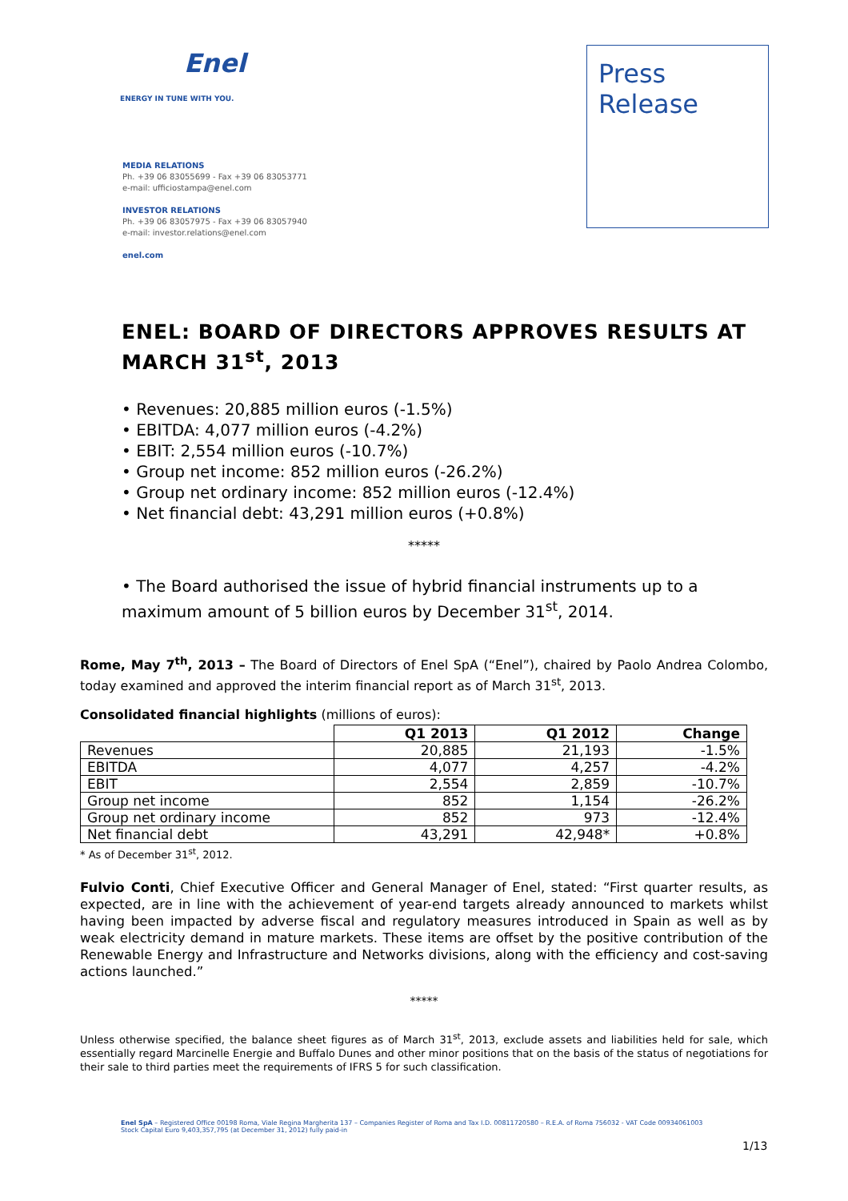Enel
ENERGY IN TUNE WITH YOU.
MEDIA RELATIONS
Ph. +39 06 83055699 - Fax +39 06 83053771
e-mail: ufficiostampa@enel.com
INVESTOR RELATIONS
Ph. +39 06 83057975 - Fax +39 06 83057940
e-mail: investor.relations@enel.com
enel.com
Press
Release
ENEL: BOARD OF DIRECTORS APPROVES RESULTS AT MARCH 31<sup>st</sup>, 2013
• Revenues: 20,885 million euros (-1.5%)
• EBITDA: 4,077 million euros (-4.2%)
• EBIT: 2,554 million euros (-10.7%)
• Group net income: 852 million euros (-26.2%)
• Group net ordinary income: 852 million euros (-12.4%)
• Net financial debt: 43,291 million euros (+0.8%)
*****
• The Board authorised the issue of hybrid financial instruments up to a maximum amount of 5 billion euros by December 31<sup>st</sup>, 2014.
Rome, May 7<sup>th</sup>, 2013 – The Board of Directors of Enel SpA (“Enel”), chaired by Paolo Andrea Colombo, today examined and approved the interim financial report as of March 31<sup>st</sup>, 2013.
Consolidated financial highlights (millions of euros):
| | Q1 2013 | Q1 2012 | Change |
| --- | --- | --- | --- |
| Revenues | 20,885 | 21,193 | -1.5% |
| EBITDA | 4,077 | 4,257 | -4.2% |
| EBIT | 2,554 | 2,859 | -10.7% |
| Group net income | 852 | 1,154 | -26.2% |
| Group net ordinary income | 852 | 973 | -12.4% |
| Net financial debt | 43,291 | 42,948* | +0.8% |
* As of December 31<sup>st</sup>, 2012.
Fulvio Conti, Chief Executive Officer and General Manager of Enel, stated: “First quarter results, as expected, are in line with the achievement of year-end targets already announced to markets whilst having been impacted by adverse fiscal and regulatory measures introduced in Spain as well as by weak electricity demand in mature markets. These items are offset by the positive contribution of the Renewable Energy and Infrastructure and Networks divisions, along with the efficiency and cost-saving actions launched.”
*****
Unless otherwise specified, the balance sheet figures as of March 31<sup>st</sup>, 2013, exclude assets and liabilities held for sale, which essentially regard Marcinelle Energie and Buffalo Dunes and other minor positions that on the basis of the status of negotiations for their sale to third parties meet the requirements of IFRS 5 for such classification.
Enel SpA – Registered Office 00198 Roma, Viale Regina Margherita 137 – Companies Register of Roma and Tax I.D. 00811720580 – R.E.A. of Roma 756032 - VAT Code 00934061003
Stock Capital Euro 9,403,357,795 (at December 31, 2012) fully paid-in
1/13